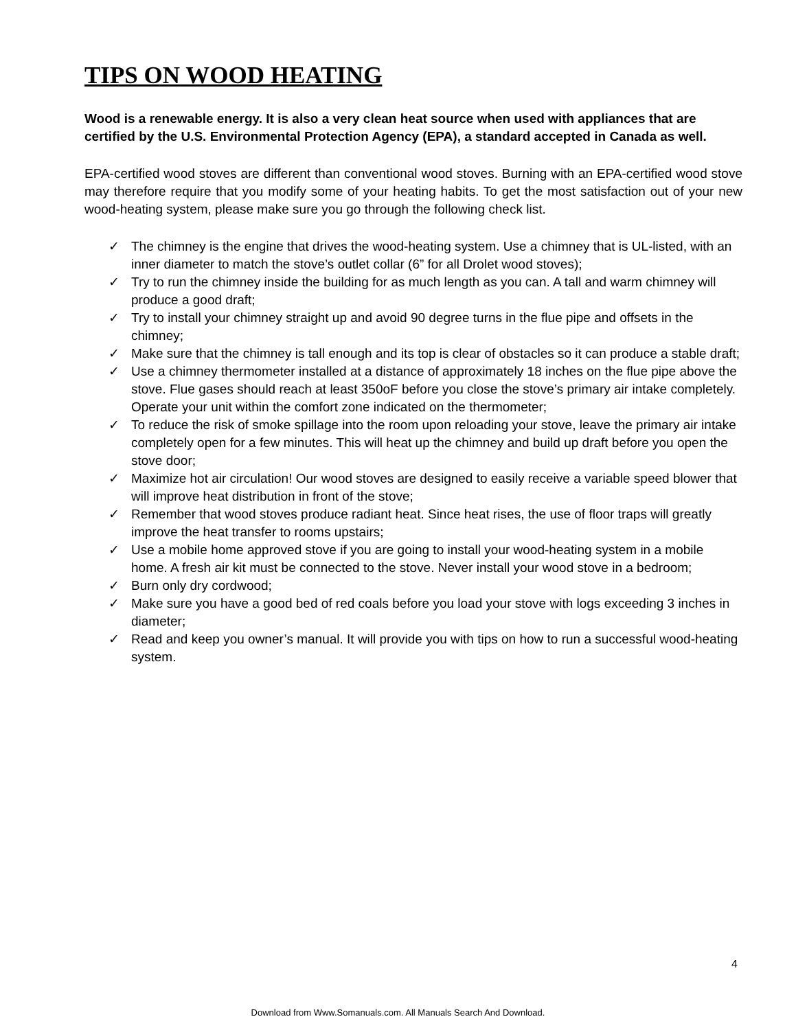TIPS ON WOOD HEATING
Wood is a renewable energy. It is also a very clean heat source when used with appliances that are certified by the U.S. Environmental Protection Agency (EPA), a standard accepted in Canada as well.
EPA-certified wood stoves are different than conventional wood stoves. Burning with an EPA-certified wood stove may therefore require that you modify some of your heating habits. To get the most satisfaction out of your new wood-heating system, please make sure you go through the following check list.
✓ The chimney is the engine that drives the wood-heating system. Use a chimney that is UL-listed, with an inner diameter to match the stove’s outlet collar (6” for all Drolet wood stoves);
✓ Try to run the chimney inside the building for as much length as you can. A tall and warm chimney will produce a good draft;
✓ Try to install your chimney straight up and avoid 90 degree turns in the flue pipe and offsets in the chimney;
✓ Make sure that the chimney is tall enough and its top is clear of obstacles so it can produce a stable draft;
✓ Use a chimney thermometer installed at a distance of approximately 18 inches on the flue pipe above the stove. Flue gases should reach at least 350oF before you close the stove’s primary air intake completely. Operate your unit within the comfort zone indicated on the thermometer;
✓ To reduce the risk of smoke spillage into the room upon reloading your stove, leave the primary air intake completely open for a few minutes. This will heat up the chimney and build up draft before you open the stove door;
✓ Maximize hot air circulation! Our wood stoves are designed to easily receive a variable speed blower that will improve heat distribution in front of the stove;
✓ Remember that wood stoves produce radiant heat. Since heat rises, the use of floor traps will greatly improve the heat transfer to rooms upstairs;
✓ Use a mobile home approved stove if you are going to install your wood-heating system in a mobile home. A fresh air kit must be connected to the stove. Never install your wood stove in a bedroom;
✓ Burn only dry cordwood;
✓ Make sure you have a good bed of red coals before you load your stove with logs exceeding 3 inches in diameter;
✓ Read and keep you owner’s manual. It will provide you with tips on how to run a successful wood-heating system.
4
Download from Www.Somanuals.com. All Manuals Search And Download.